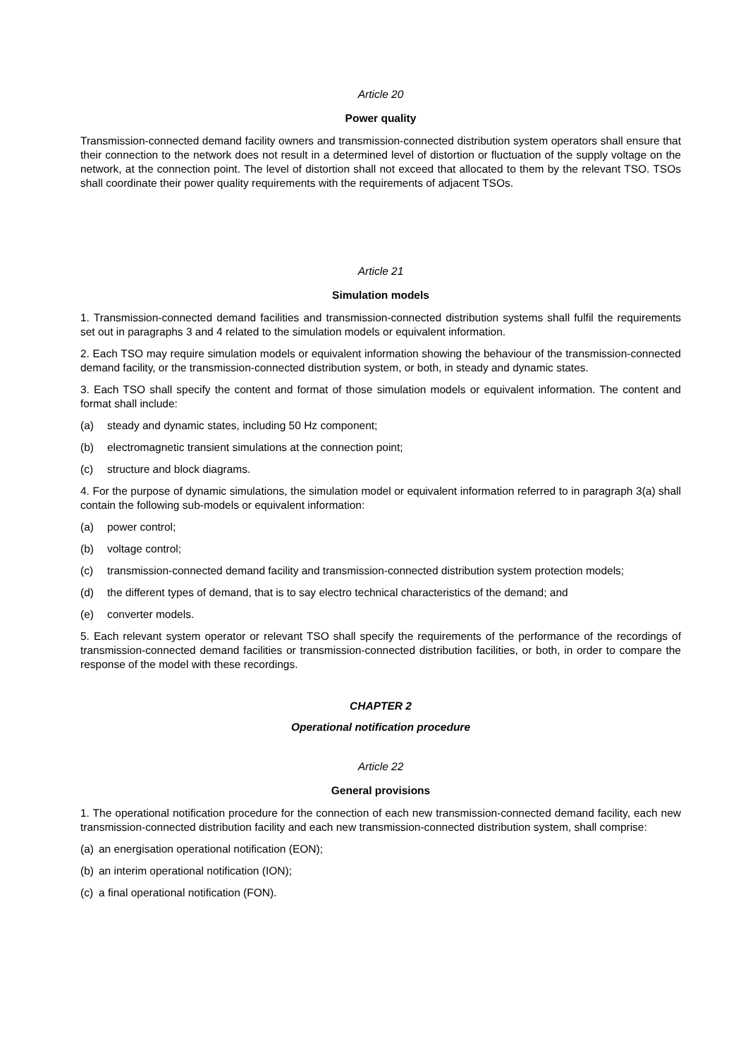Article 20
Power quality
Transmission-connected demand facility owners and transmission-connected distribution system operators shall ensure that their connection to the network does not result in a determined level of distortion or fluctuation of the supply voltage on the network, at the connection point. The level of distortion shall not exceed that allocated to them by the relevant TSO. TSOs shall coordinate their power quality requirements with the requirements of adjacent TSOs.
Article 21
Simulation models
1. Transmission-connected demand facilities and transmission-connected distribution systems shall fulfil the requirements set out in paragraphs 3 and 4 related to the simulation models or equivalent information.
2. Each TSO may require simulation models or equivalent information showing the behaviour of the transmission-connected demand facility, or the transmission-connected distribution system, or both, in steady and dynamic states.
3. Each TSO shall specify the content and format of those simulation models or equivalent information. The content and format shall include:
(a) steady and dynamic states, including 50 Hz component;
(b) electromagnetic transient simulations at the connection point;
(c) structure and block diagrams.
4. For the purpose of dynamic simulations, the simulation model or equivalent information referred to in paragraph 3(a) shall contain the following sub-models or equivalent information:
(a) power control;
(b) voltage control;
(c) transmission-connected demand facility and transmission-connected distribution system protection models;
(d) the different types of demand, that is to say electro technical characteristics of the demand; and
(e) converter models.
5. Each relevant system operator or relevant TSO shall specify the requirements of the performance of the recordings of transmission-connected demand facilities or transmission-connected distribution facilities, or both, in order to compare the response of the model with these recordings.
CHAPTER 2
Operational notification procedure
Article 22
General provisions
1. The operational notification procedure for the connection of each new transmission-connected demand facility, each new transmission-connected distribution facility and each new transmission-connected distribution system, shall comprise:
(a) an energisation operational notification (EON);
(b) an interim operational notification (ION);
(c) a final operational notification (FON).